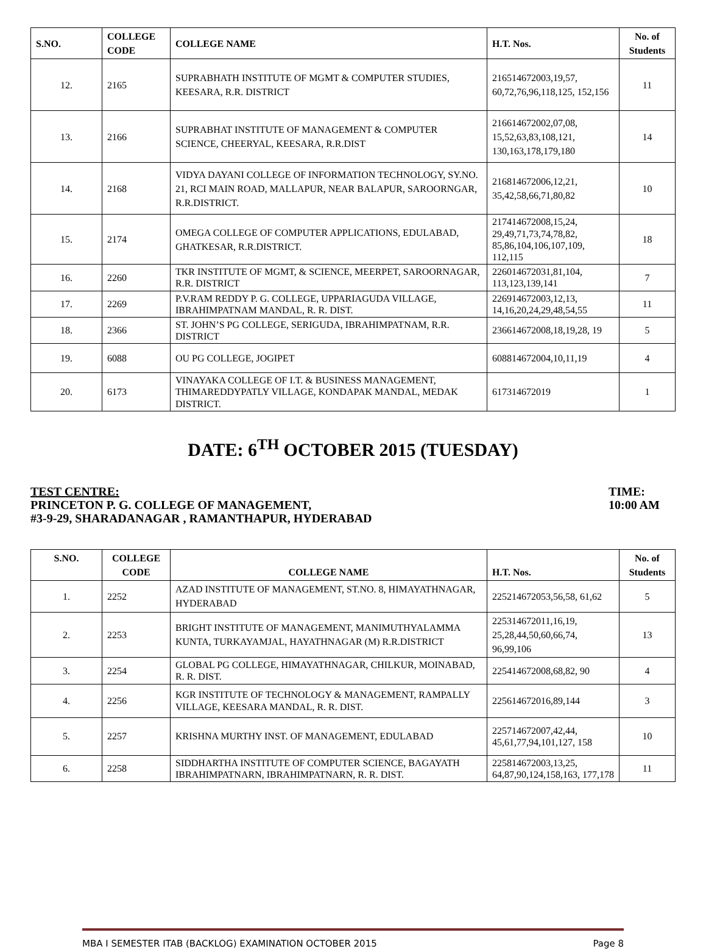| S.NO. | COLLEGE CODE | COLLEGE NAME | H.T. Nos. | No. of Students |
| --- | --- | --- | --- | --- |
| 12. | 2165 | SUPRABHATH INSTITUTE OF MGMT & COMPUTER STUDIES, KEESARA, R.R. DISTRICT | 216514672003,19,57, 60,72,76,96,118,125, 152,156 | 11 |
| 13. | 2166 | SUPRABHAT INSTITUTE OF MANAGEMENT & COMPUTER SCIENCE, CHEERYAL, KEESARA, R.R.DIST | 216614672002,07,08, 15,52,63,83,108,121, 130,163,178,179,180 | 14 |
| 14. | 2168 | VIDYA DAYANI COLLEGE OF INFORMATION TECHNOLOGY, SY.NO. 21, RCI MAIN ROAD, MALLAPUR, NEAR BALAPUR, SAROORNGAR, R.R.DISTRICT. | 216814672006,12,21, 35,42,58,66,71,80,82 | 10 |
| 15. | 2174 | OMEGA COLLEGE OF COMPUTER APPLICATIONS, EDULABAD, GHATKESAR, R.R.DISTRICT. | 217414672008,15,24, 29,49,71,73,74,78,82, 85,86,104,106,107,109, 112,115 | 18 |
| 16. | 2260 | TKR INSTITUTE OF MGMT, & SCIENCE, MEERPET, SAROORNAGAR, R.R. DISTRICT | 226014672031,81,104, 113,123,139,141 | 7 |
| 17. | 2269 | P.V.RAM REDDY P. G. COLLEGE, UPPARIAGUDA VILLAGE, IBRAHIMPATNAM MANDAL, R. R. DIST. | 226914672003,12,13, 14,16,20,24,29,48,54,55 | 11 |
| 18. | 2366 | ST. JOHN’S PG COLLEGE, SERIGUDA, IBRAHIMPATNAM, R.R. DISTRICT | 236614672008,18,19,28, 19 | 5 |
| 19. | 6088 | OU PG COLLEGE, JOGIPET | 608814672004,10,11,19 | 4 |
| 20. | 6173 | VINAYAKA COLLEGE OF I.T. & BUSINESS MANAGEMENT, THIMAREDDYPATLY VILLAGE, KONDAPAK MANDAL, MEDAK DISTRICT. | 617314672019 | 1 |
DATE: 6<sup>TH</sup> OCTOBER 2015 (TUESDAY)
TEST CENTRE:
PRINCETON P. G. COLLEGE OF MANAGEMENT,
#3-9-29, SHARADANAGAR , RAMANTHAPUR, HYDERABAD
TIME:
10:00 AM
| S.NO. | COLLEGE CODE | COLLEGE NAME | H.T. Nos. | No. of Students |
| --- | --- | --- | --- | --- |
| 1. | 2252 | AZAD INSTITUTE OF MANAGEMENT, ST.NO. 8, HIMAYATHNAGAR, HYDERABAD | 225214672053,56,58, 61,62 | 5 |
| 2. | 2253 | BRIGHT INSTITUTE OF MANAGEMENT, MANIMUTHYALAMMA KUNTA, TURKAYAMJAL, HAYATHNAGAR (M) R.R.DISTRICT | 225314672011,16,19, 25,28,44,50,60,66,74, 96,99,106 | 13 |
| 3. | 2254 | GLOBAL PG COLLEGE, HIMAYATHNAGAR, CHILKUR, MOINABAD, R. R. DIST. | 225414672008,68,82, 90 | 4 |
| 4. | 2256 | KGR INSTITUTE OF TECHNOLOGY & MANAGEMENT, RAMPALLY VILLAGE, KEESARA MANDAL, R. R. DIST. | 225614672016,89,144 | 3 |
| 5. | 2257 | KRISHNA MURTHY INST. OF MANAGEMENT, EDULABAD | 225714672007,42,44, 45,61,77,94,101,127, 158 | 10 |
| 6. | 2258 | SIDDHARTHA INSTITUTE OF COMPUTER SCIENCE, BAGAYATH IBRAHIMPATNARN, IBRAHIMPATNARN, R. R. DIST. | 225814672003,13,25, 64,87,90,124,158,163, 177,178 | 11 |
MBA I SEMESTER ITAB (BACKLOG) EXAMINATION OCTOBER 2015 Page 8